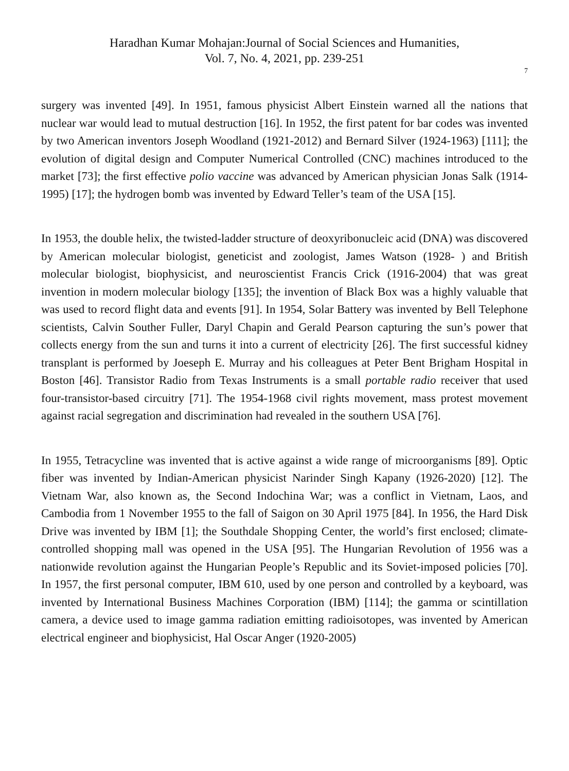Haradhan Kumar Mohajan:Journal of Social Sciences and Humanities,
Vol. 7, No. 4, 2021, pp. 239-251
7
surgery was invented [49]. In 1951, famous physicist Albert Einstein warned all the nations that nuclear war would lead to mutual destruction [16]. In 1952, the first patent for bar codes was invented by two American inventors Joseph Woodland (1921-2012) and Bernard Silver (1924-1963) [111]; the evolution of digital design and Computer Numerical Controlled (CNC) machines introduced to the market [73]; the first effective polio vaccine was advanced by American physician Jonas Salk (1914-1995) [17]; the hydrogen bomb was invented by Edward Teller’s team of the USA [15].
In 1953, the double helix, the twisted-ladder structure of deoxyribonucleic acid (DNA) was discovered by American molecular biologist, geneticist and zoologist, James Watson (1928- ) and British molecular biologist, biophysicist, and neuroscientist Francis Crick (1916-2004) that was great invention in modern molecular biology [135]; the invention of Black Box was a highly valuable that was used to record flight data and events [91]. In 1954, Solar Battery was invented by Bell Telephone scientists, Calvin Souther Fuller, Daryl Chapin and Gerald Pearson capturing the sun’s power that collects energy from the sun and turns it into a current of electricity [26]. The first successful kidney transplant is performed by Joeseph E. Murray and his colleagues at Peter Bent Brigham Hospital in Boston [46]. Transistor Radio from Texas Instruments is a small portable radio receiver that used four-transistor-based circuitry [71]. The 1954-1968 civil rights movement, mass protest movement against racial segregation and discrimination had revealed in the southern USA [76].
In 1955, Tetracycline was invented that is active against a wide range of microorganisms [89]. Optic fiber was invented by Indian-American physicist Narinder Singh Kapany (1926-2020) [12]. The Vietnam War, also known as, the Second Indochina War; was a conflict in Vietnam, Laos, and Cambodia from 1 November 1955 to the fall of Saigon on 30 April 1975 [84]. In 1956, the Hard Disk Drive was invented by IBM [1]; the Southdale Shopping Center, the world’s first enclosed; climate-controlled shopping mall was opened in the USA [95]. The Hungarian Revolution of 1956 was a nationwide revolution against the Hungarian People’s Republic and its Soviet-imposed policies [70]. In 1957, the first personal computer, IBM 610, used by one person and controlled by a keyboard, was invented by International Business Machines Corporation (IBM) [114]; the gamma or scintillation camera, a device used to image gamma radiation emitting radioisotopes, was invented by American electrical engineer and biophysicist, Hal Oscar Anger (1920-2005)